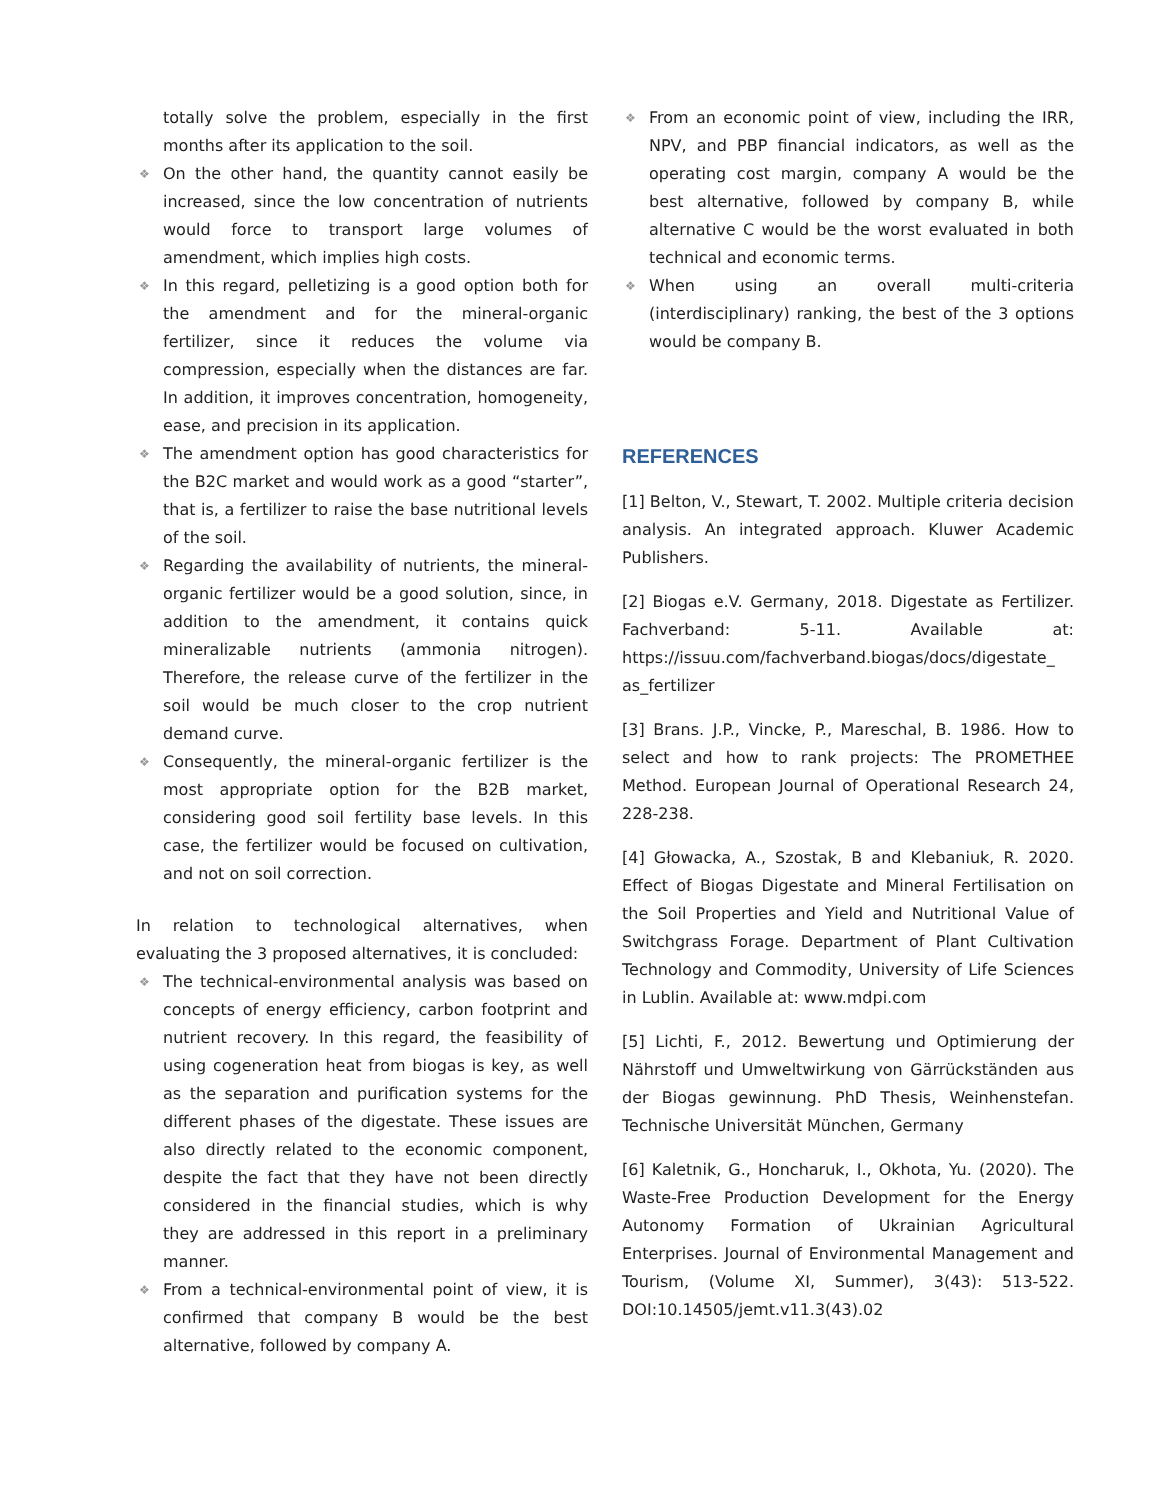totally solve the problem, especially in the first months after its application to the soil.
❖ On the other hand, the quantity cannot easily be increased, since the low concentration of nutrients would force to transport large volumes of amendment, which implies high costs.
❖ In this regard, pelletizing is a good option both for the amendment and for the mineral-organic fertilizer, since it reduces the volume via compression, especially when the distances are far. In addition, it improves concentration, homogeneity, ease, and precision in its application.
❖ The amendment option has good characteristics for the B2C market and would work as a good “starter”, that is, a fertilizer to raise the base nutritional levels of the soil.
❖ Regarding the availability of nutrients, the mineral-organic fertilizer would be a good solution, since, in addition to the amendment, it contains quick mineralizable nutrients (ammonia nitrogen). Therefore, the release curve of the fertilizer in the soil would be much closer to the crop nutrient demand curve.
❖ Consequently, the mineral-organic fertilizer is the most appropriate option for the B2B market, considering good soil fertility base levels. In this case, the fertilizer would be focused on cultivation, and not on soil correction.
In relation to technological alternatives, when evaluating the 3 proposed alternatives, it is concluded:
❖ The technical-environmental analysis was based on concepts of energy efficiency, carbon footprint and nutrient recovery. In this regard, the feasibility of using cogeneration heat from biogas is key, as well as the separation and purification systems for the different phases of the digestate. These issues are also directly related to the economic component, despite the fact that they have not been directly considered in the financial studies, which is why they are addressed in this report in a preliminary manner.
❖ From a technical-environmental point of view, it is confirmed that company B would be the best alternative, followed by company A.
❖ From an economic point of view, including the IRR, NPV, and PBP financial indicators, as well as the operating cost margin, company A would be the best alternative, followed by company B, while alternative C would be the worst evaluated in both technical and economic terms.
❖ When using an overall multi-criteria (interdisciplinary) ranking, the best of the 3 options would be company B.
REFERENCES
[1] Belton, V., Stewart, T. 2002. Multiple criteria decision analysis. An integrated approach. Kluwer Academic Publishers.
[2] Biogas e.V. Germany, 2018. Digestate as Fertilizer. Fachverband: 5-11. Available at: https://issuu.com/fachverband.biogas/docs/digestate_ as_fertilizer
[3] Brans. J.P., Vincke, P., Mareschal, B. 1986. How to select and how to rank projects: The PROMETHEE Method. European Journal of Operational Research 24, 228-238.
[4] Głowacka, A., Szostak, B and Klebaniuk, R. 2020. Effect of Biogas Digestate and Mineral Fertilisation on the Soil Properties and Yield and Nutritional Value of Switchgrass Forage. Department of Plant Cultivation Technology and Commodity, University of Life Sciences in Lublin. Available at: www.mdpi.com
[5] Lichti, F., 2012. Bewertung und Optimierung der Nährstoff und Umweltwirkung von Gärrückständen aus der Biogas gewinnung. PhD Thesis, Weinhenstefan. Technische Universität München, Germany
[6] Kaletnik, G., Honcharuk, I., Okhota, Yu. (2020). The Waste-Free Production Development for the Energy Autonomy Formation of Ukrainian Agricultural Enterprises. Journal of Environmental Management and Tourism, (Volume XI, Summer), 3(43): 513-522. DOI:10.14505/jemt.v11.3(43).02